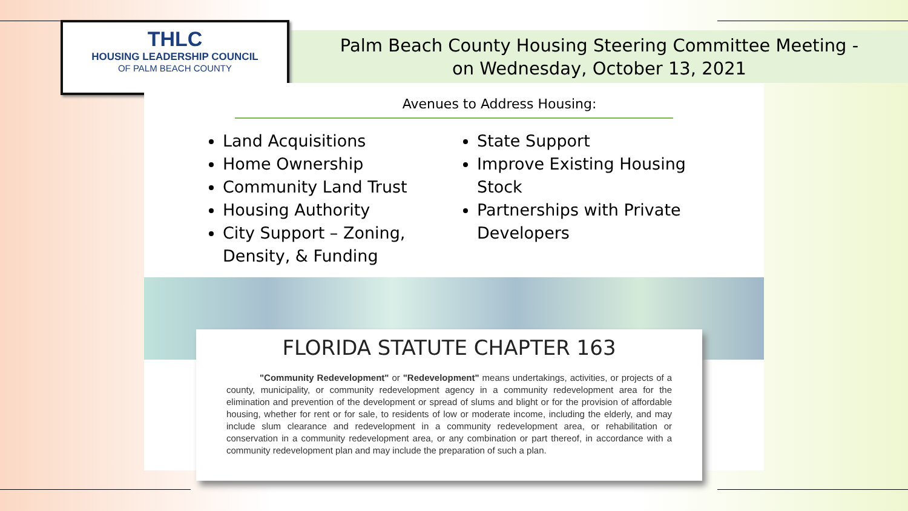Palm Beach County Housing Steering Committee Meeting -
on Wednesday, October 13, 2021
THLC
HOUSING LEADERSHIP COUNCIL
OF PALM BEACH COUNTY
Avenues to Address Housing:
Land Acquisitions
Home Ownership
Community Land Trust
Housing Authority
City Support – Zoning, Density, & Funding
State Support
Improve Existing Housing Stock
Partnerships with Private Developers
FLORIDA STATUTE CHAPTER 163
"Community Redevelopment" or "Redevelopment" means undertakings, activities, or projects of a county, municipality, or community redevelopment agency in a community redevelopment area for the elimination and prevention of the development or spread of slums and blight or for the provision of affordable housing, whether for rent or for sale, to residents of low or moderate income, including the elderly, and may include slum clearance and redevelopment in a community redevelopment area, or rehabilitation or conservation in a community redevelopment area, or any combination or part thereof, in accordance with a community redevelopment plan and may include the preparation of such a plan.